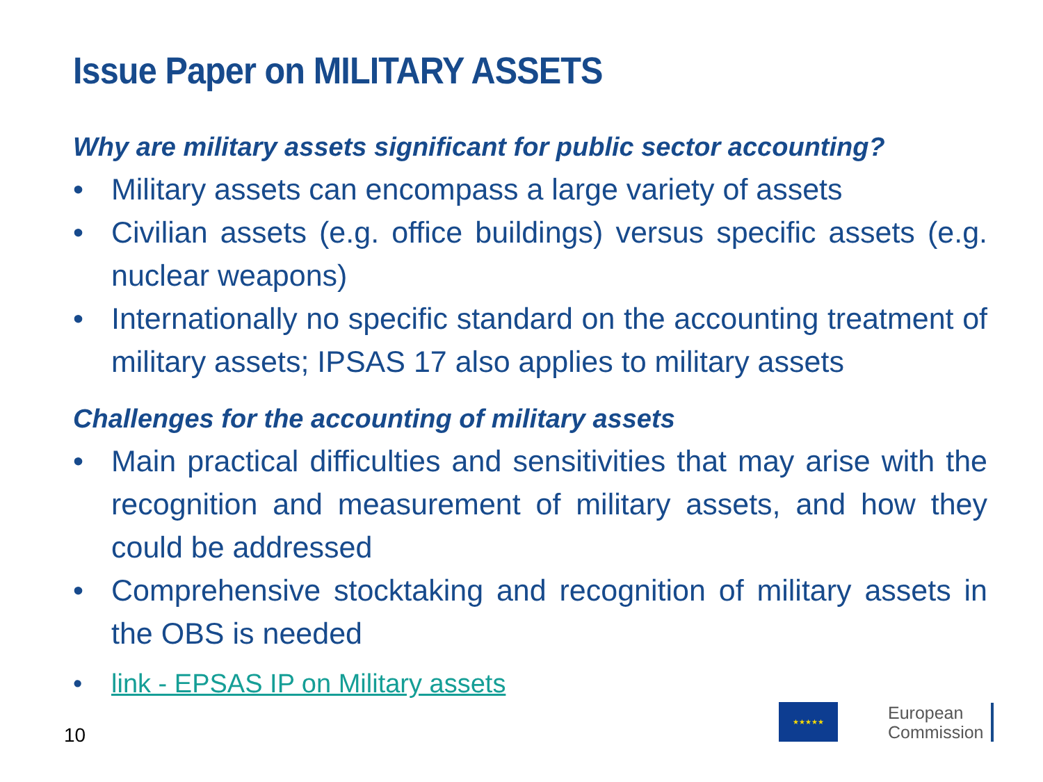Issue Paper on MILITARY ASSETS
Why are military assets significant for public sector accounting?
• Military assets can encompass a large variety of assets
• Civilian assets (e.g. office buildings) versus specific assets (e.g. nuclear weapons)
• Internationally no specific standard on the accounting treatment of military assets; IPSAS 17 also applies to military assets
Challenges for the accounting of military assets
• Main practical difficulties and sensitivities that may arise with the recognition and measurement of military assets, and how they could be addressed
• Comprehensive stocktaking and recognition of military assets in the OBS is needed
• link - EPSAS IP on Military assets
10
★★★★★
European
Commission